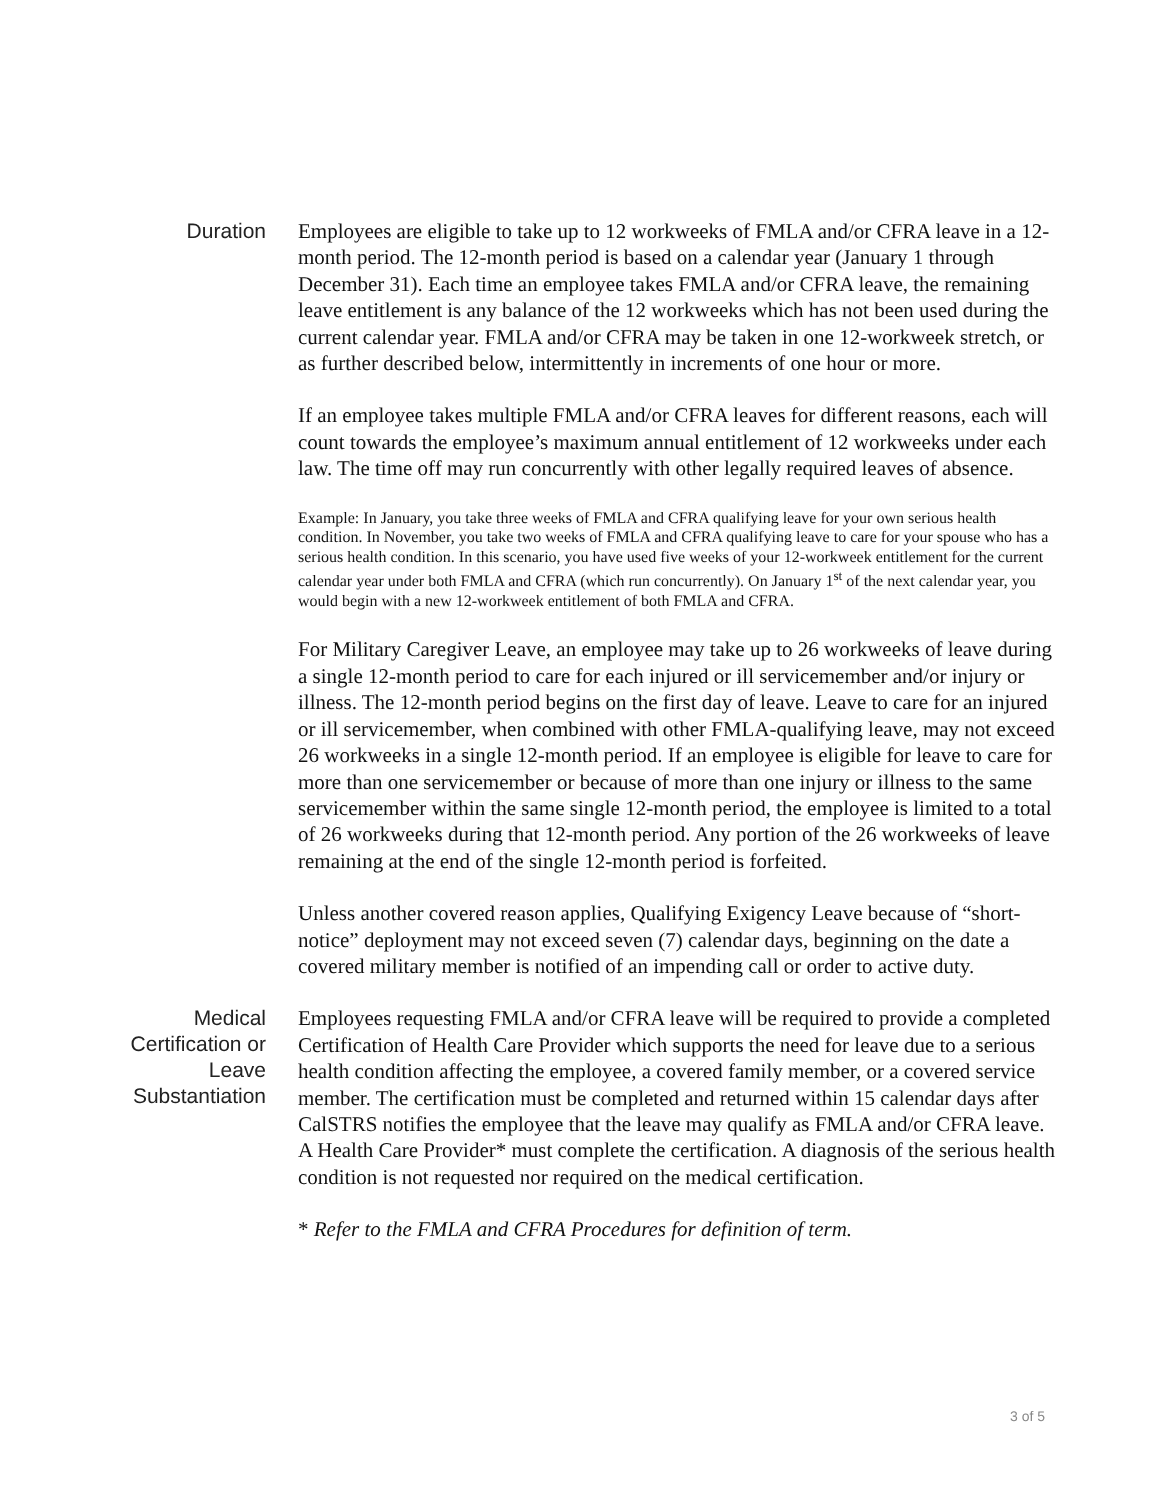Duration
Employees are eligible to take up to 12 workweeks of FMLA and/or CFRA leave in a 12-month period. The 12-month period is based on a calendar year (January 1 through December 31). Each time an employee takes FMLA and/or CFRA leave, the remaining leave entitlement is any balance of the 12 workweeks which has not been used during the current calendar year. FMLA and/or CFRA may be taken in one 12-workweek stretch, or as further described below, intermittently in increments of one hour or more.
If an employee takes multiple FMLA and/or CFRA leaves for different reasons, each will count towards the employee’s maximum annual entitlement of 12 workweeks under each law. The time off may run concurrently with other legally required leaves of absence.
Example: In January, you take three weeks of FMLA and CFRA qualifying leave for your own serious health condition. In November, you take two weeks of FMLA and CFRA qualifying leave to care for your spouse who has a serious health condition. In this scenario, you have used five weeks of your 12-workweek entitlement for the current calendar year under both FMLA and CFRA (which run concurrently). On January 1<sup>st</sup> of the next calendar year, you would begin with a new 12-workweek entitlement of both FMLA and CFRA.
For Military Caregiver Leave, an employee may take up to 26 workweeks of leave during a single 12-month period to care for each injured or ill servicemember and/or injury or illness. The 12-month period begins on the first day of leave. Leave to care for an injured or ill servicemember, when combined with other FMLA-qualifying leave, may not exceed 26 workweeks in a single 12-month period. If an employee is eligible for leave to care for more than one servicemember or because of more than one injury or illness to the same servicemember within the same single 12-month period, the employee is limited to a total of 26 workweeks during that 12-month period. Any portion of the 26 workweeks of leave remaining at the end of the single 12-month period is forfeited.
Unless another covered reason applies, Qualifying Exigency Leave because of “short-notice” deployment may not exceed seven (7) calendar days, beginning on the date a covered military member is notified of an impending call or order to active duty.
Medical Certification or Leave Substantiation
Employees requesting FMLA and/or CFRA leave will be required to provide a completed Certification of Health Care Provider which supports the need for leave due to a serious health condition affecting the employee, a covered family member, or a covered service member. The certification must be completed and returned within 15 calendar days after CalSTRS notifies the employee that the leave may qualify as FMLA and/or CFRA leave. A Health Care Provider* must complete the certification. A diagnosis of the serious health condition is not requested nor required on the medical certification.
* Refer to the FMLA and CFRA Procedures for definition of term.
3 of 5